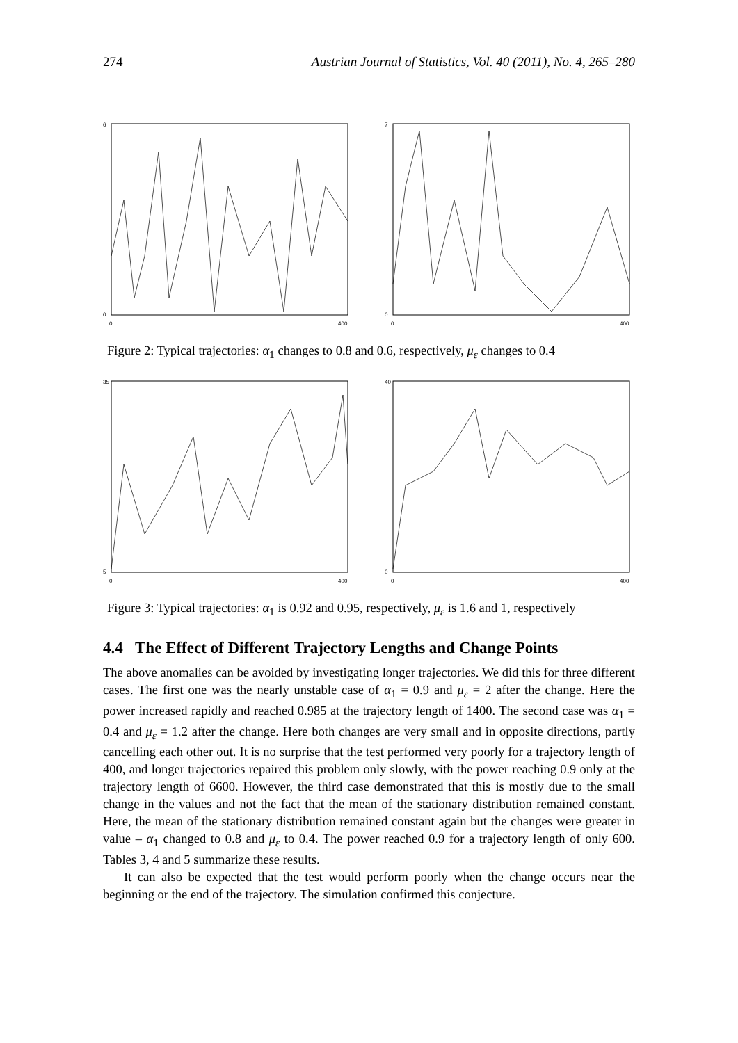274 Austrian Journal of Statistics, Vol. 40 (2011), No. 4, 265–280
6
0
0
400
7
0
0
400
Figure 2: Typical trajectories: α<sub>1</sub> changes to 0.8 and 0.6, respectively, μ<sub>ε</sub> changes to 0.4
35
5
0
400
40
0
0
400
Figure 3: Typical trajectories: α<sub>1</sub> is 0.92 and 0.95, respectively, μ<sub>ε</sub> is 1.6 and 1, respectively
4.4 The Effect of Different Trajectory Lengths and Change Points
The above anomalies can be avoided by investigating longer trajectories. We did this for three different cases. The first one was the nearly unstable case of α<sub>1</sub> = 0.9 and μ<sub>ε</sub> = 2 after the change. Here the power increased rapidly and reached 0.985 at the trajectory length of 1400. The second case was α<sub>1</sub> = 0.4 and μ<sub>ε</sub> = 1.2 after the change. Here both changes are very small and in opposite directions, partly cancelling each other out. It is no surprise that the test performed very poorly for a trajectory length of 400, and longer trajectories repaired this problem only slowly, with the power reaching 0.9 only at the trajectory length of 6600. However, the third case demonstrated that this is mostly due to the small change in the values and not the fact that the mean of the stationary distribution remained constant. Here, the mean of the stationary distribution remained constant again but the changes were greater in value – α<sub>1</sub> changed to 0.8 and μ<sub>ε</sub> to 0.4. The power reached 0.9 for a trajectory length of only 600. Tables 3, 4 and 5 summarize these results.
It can also be expected that the test would perform poorly when the change occurs near the beginning or the end of the trajectory. The simulation confirmed this conjecture.